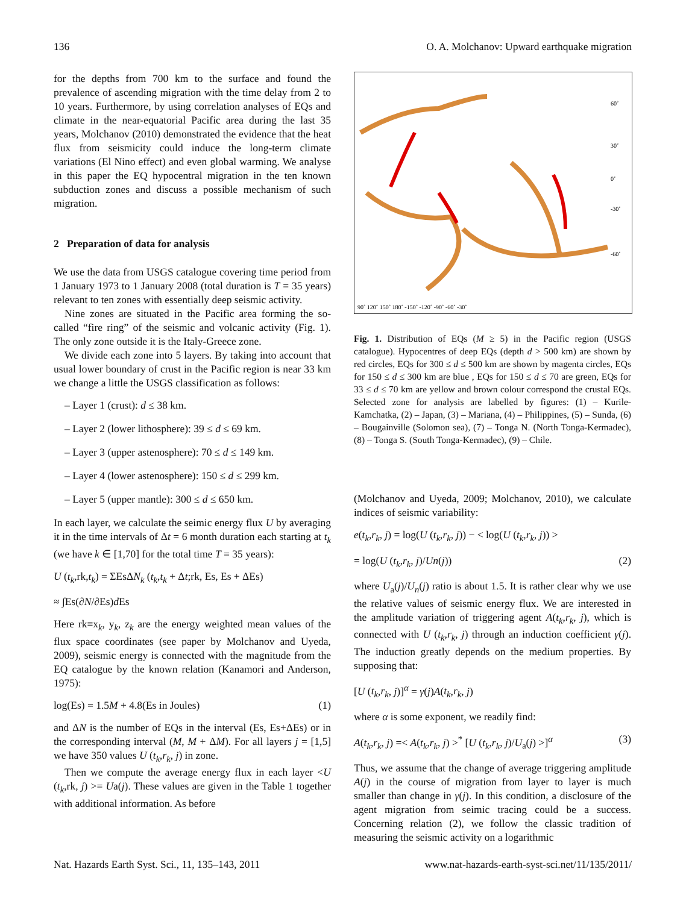136 O. A. Molchanov: Upward earthquake migration
for the depths from 700 km to the surface and found the prevalence of ascending migration with the time delay from 2 to 10 years. Furthermore, by using correlation analyses of EQs and climate in the near-equatorial Pacific area during the last 35 years, Molchanov (2010) demonstrated the evidence that the heat flux from seismicity could induce the long-term climate variations (El Nino effect) and even global warming. We analyse in this paper the EQ hypocentral migration in the ten known subduction zones and discuss a possible mechanism of such migration.
2 Preparation of data for analysis
We use the data from USGS catalogue covering time period from 1 January 1973 to 1 January 2008 (total duration is T = 35 years) relevant to ten zones with essentially deep seismic activity.
Nine zones are situated in the Pacific area forming the so-called “fire ring” of the seismic and volcanic activity (Fig. 1). The only zone outside it is the Italy-Greece zone.
We divide each zone into 5 layers. By taking into account that usual lower boundary of crust in the Pacific region is near 33 km we change a little the USGS classification as follows:
– Layer 1 (crust): d ≤ 38 km.
– Layer 2 (lower lithosphere): 39 ≤ d ≤ 69 km.
– Layer 3 (upper astenosphere): 70 ≤ d ≤ 149 km.
– Layer 4 (lower astenosphere): 150 ≤ d ≤ 299 km.
– Layer 5 (upper mantle): 300 ≤ d ≤ 650 km.
In each layer, we calculate the seimic energy flux U by averaging it in the time intervals of Δt = 6 month duration each starting at t<sub>k</sub> (we have k ∈ [1,70] for the total time T = 35 years):
U (t<sub>k</sub>,rk,t<sub>k</sub>) = ΣEsΔN<sub>k</sub> (t<sub>k</sub>,t<sub>k</sub> + Δt;rk, Es, Es + ΔEs)
≈ ∫Es(∂N/∂Es)d Es
Here rk≡x<sub>k</sub>, y<sub>k</sub>, z<sub>k</sub> are the energy weighted mean values of the flux space coordinates (see paper by Molchanov and Uyeda, 2009), seismic energy is connected with the magnitude from the EQ catalogue by the known relation (Kanamori and Anderson, 1975):
log(Es) = 1.5M + 4.8(Es in Joules) (1)
and ΔN is the number of EQs in the interval (Es, Es+ΔEs) or in the corresponding interval (M, M + ΔM). For all layers j = [1,5] we have 350 values U (t<sub>k</sub>,r<sub>k</sub>, j) in zone.
Then we compute the average energy flux in each layer <U (t<sub>k</sub>,rk, j) >= Ua(j). These values are given in the Table 1 together with additional information. As before
60˚
30˚
0˚
-30˚
-60˚
90˚ 120˚ 150˚ 180˚ -150˚ -120˚ -90˚ -60˚ -30˚
Fig. 1. Distribution of EQs (M ≥ 5) in the Pacific region (USGS catalogue). Hypocentres of deep EQs (depth d > 500 km) are shown by red circles, EQs for 300 ≤ d ≤ 500 km are shown by magenta circles, EQs for 150 ≤ d ≤ 300 km are blue , EQs for 150 ≤ d ≤ 70 are green, EQs for 33 ≤ d ≤ 70 km are yellow and brown colour correspond the crustal EQs. Selected zone for analysis are labelled by figures: (1) – Kurile-Kamchatka, (2) – Japan, (3) – Mariana, (4) – Philippines, (5) – Sunda, (6) – Bougainville (Solomon sea), (7) – Tonga N. (North Tonga-Kermadec), (8) – Tonga S. (South Tonga-Kermadec), (9) – Chile.
(Molchanov and Uyeda, 2009; Molchanov, 2010), we calculate indices of seismic variability:
e(t<sub>k</sub>,r<sub>k</sub>, j) = log(U (t<sub>k</sub>,r<sub>k</sub>, j)) − < log(U (t<sub>k</sub>,r<sub>k</sub>, j)) >
= log(U (t<sub>k</sub>,r<sub>k</sub>, j)/Un(j)) (2)
where U<sub>a</sub>(j)/U<sub>n</sub>(j) ratio is about 1.5. It is rather clear why we use the relative values of seismic energy flux. We are interested in the amplitude variation of triggering agent A(t<sub>k</sub>,r<sub>k</sub>, j), which is connected with U (t<sub>k</sub>,r<sub>k</sub>, j) through an induction coefficient γ(j). The induction greatly depends on the medium properties. By supposing that:
[U (t<sub>k</sub>,r<sub>k</sub>, j)]<sup>α</sup> = γ(j)A(t<sub>k</sub>,r<sub>k</sub>, j)
where α is some exponent, we readily find:
A(t<sub>k</sub>,r<sub>k</sub>, j) =< A(t<sub>k</sub>,r<sub>k</sub>, j) ><sup>*</sup> [U (t<sub>k</sub>,r<sub>k</sub>, j)/U<sub>a</sub>(j) >]<sup>α</sup> (3)
Thus, we assume that the change of average triggering amplitude A(j) in the course of migration from layer to layer is much smaller than change in γ(j). In this condition, a disclosure of the agent migration from seimic tracing could be a success. Concerning relation (2), we follow the classic tradition of measuring the seismic activity on a logarithmic
Nat. Hazards Earth Syst. Sci., 11, 135–143, 2011 www.nat-hazards-earth-syst-sci.net/11/135/2011/